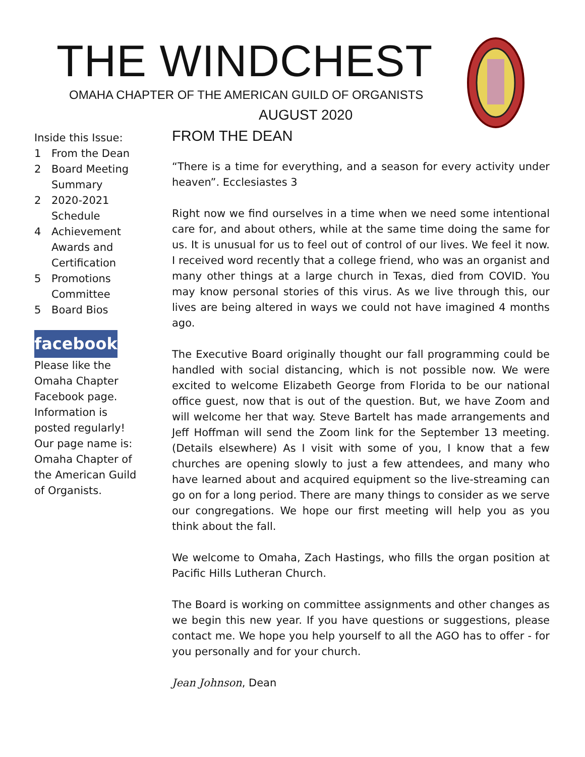THE WINDCHEST
OMAHA CHAPTER OF THE AMERICAN GUILD OF ORGANISTS
AUGUST 2020
Inside this Issue:
1 From the Dean
2 Board Meeting Summary
2 2020-2021 Schedule
4 Achievement Awards and Certification
5 Promotions Committee
5 Board Bios
facebook
Please like the Omaha Chapter Facebook page. Information is posted regularly! Our page name is: Omaha Chapter of the American Guild of Organists.
FROM THE DEAN
“There is a time for everything, and a season for every activity under heaven”. Ecclesiastes 3
Right now we find ourselves in a time when we need some intentional care for, and about others, while at the same time doing the same for us. It is unusual for us to feel out of control of our lives. We feel it now. I received word recently that a college friend, who was an organist and many other things at a large church in Texas, died from COVID. You may know personal stories of this virus. As we live through this, our lives are being altered in ways we could not have imagined 4 months ago.
The Executive Board originally thought our fall programming could be handled with social distancing, which is not possible now. We were excited to welcome Elizabeth George from Florida to be our national office guest, now that is out of the question. But, we have Zoom and will welcome her that way. Steve Bartelt has made arrangements and Jeff Hoffman will send the Zoom link for the September 13 meeting. (Details elsewhere) As I visit with some of you, I know that a few churches are opening slowly to just a few attendees, and many who have learned about and acquired equipment so the live-streaming can go on for a long period. There are many things to consider as we serve our congregations. We hope our first meeting will help you as you think about the fall.
We welcome to Omaha, Zach Hastings, who fills the organ position at Pacific Hills Lutheran Church.
The Board is working on committee assignments and other changes as we begin this new year. If you have questions or suggestions, please contact me. We hope you help yourself to all the AGO has to offer - for you personally and for your church.
Jean Johnson, Dean